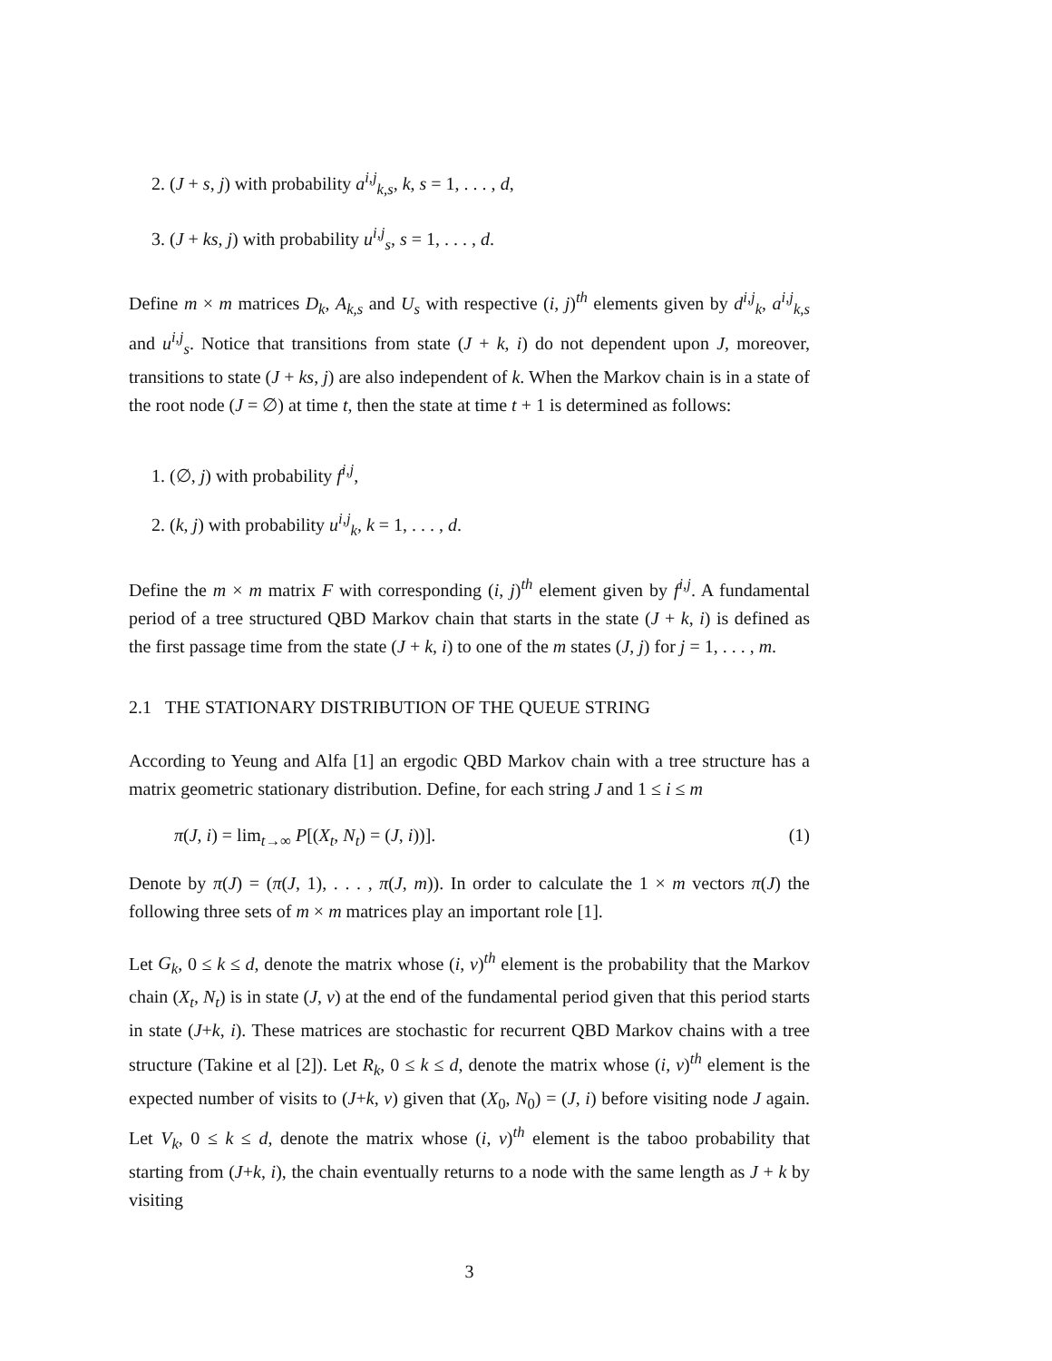2. (J + s, j) with probability a<sup>i,j</sup><sub>k,s</sub>, k, s = 1, . . . , d,
3. (J + ks, j) with probability u<sup>i,j</sup><sub>s</sub>, s = 1, . . . , d.
Define m × m matrices D<sub>k</sub>, A<sub>k,s</sub> and U<sub>s</sub> with respective (i, j)<sup>th</sup> elements given by d<sup>i,j</sup><sub>k</sub>, a<sup>i,j</sup><sub>k,s</sub> and u<sup>i,j</sup><sub>s</sub>. Notice that transitions from state (J + k, i) do not dependent upon J, moreover, transitions to state (J + ks, j) are also independent of k. When the Markov chain is in a state of the root node (J = ∅) at time t, then the state at time t + 1 is determined as follows:
1. (∅, j) with probability f<sup>i,j</sup>,
2. (k, j) with probability u<sup>i,j</sup><sub>k</sub>, k = 1, . . . , d.
Define the m × m matrix F with corresponding (i, j)<sup>th</sup> element given by f<sup>i,j</sup>. A fundamental period of a tree structured QBD Markov chain that starts in the state (J + k, i) is defined as the first passage time from the state (J + k, i) to one of the m states (J, j) for j = 1, . . . , m.
2.1 THE STATIONARY DISTRIBUTION OF THE QUEUE STRING
According to Yeung and Alfa [1] an ergodic QBD Markov chain with a tree structure has a matrix geometric stationary distribution. Define, for each string J and 1 ≤ i ≤ m
π(J, i) = lim<sub>t→∞</sub> P[(X<sub>t</sub>, N<sub>t</sub>) = (J, i))]. (1)
Denote by π(J) = (π(J, 1), . . . , π(J, m)). In order to calculate the 1 × m vectors π(J) the following three sets of m × m matrices play an important role [1].
Let G<sub>k</sub>, 0 ≤ k ≤ d, denote the matrix whose (i, v)<sup>th</sup> element is the probability that the Markov chain (X<sub>t</sub>, N<sub>t</sub>) is in state (J, v) at the end of the fundamental period given that this period starts in state (J+k, i). These matrices are stochastic for recurrent QBD Markov chains with a tree structure (Takine et al [2]). Let R<sub>k</sub>, 0 ≤ k ≤ d, denote the matrix whose (i, v)<sup>th</sup> element is the expected number of visits to (J+k, v) given that (X<sub>0</sub>, N<sub>0</sub>) = (J, i) before visiting node J again. Let V<sub>k</sub>, 0 ≤ k ≤ d, denote the matrix whose (i, v)<sup>th</sup> element is the taboo probability that starting from (J+k, i), the chain eventually returns to a node with the same length as J + k by visiting
3